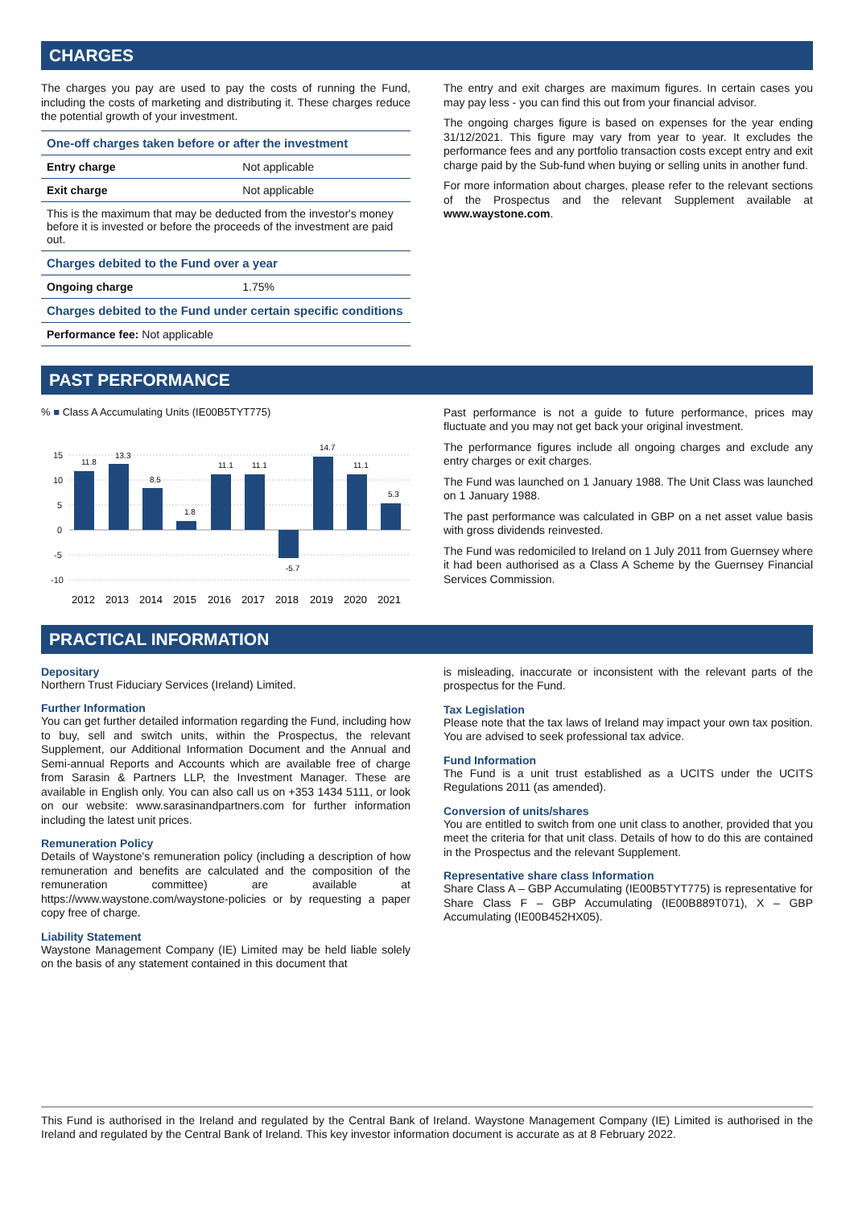CHARGES
The charges you pay are used to pay the costs of running the Fund, including the costs of marketing and distributing it. These charges reduce the potential growth of your investment.
| One-off charges taken before or after the investment | |
| --- | --- |
| Entry charge | Not applicable |
| Exit charge | Not applicable |
| This is the maximum that may be deducted from the investor's money before it is invested or before the proceeds of the investment are paid out. | |
| Charges debited to the Fund over a year | |
| Ongoing charge | 1.75% |
| Charges debited to the Fund under certain specific conditions | |
| Performance fee: Not applicable | |
The entry and exit charges are maximum figures. In certain cases you may pay less - you can find this out from your financial advisor.
The ongoing charges figure is based on expenses for the year ending 31/12/2021. This figure may vary from year to year. It excludes the performance fees and any portfolio transaction costs except entry and exit charge paid by the Sub-fund when buying or selling units in another fund.
For more information about charges, please refer to the relevant sections of the Prospectus and the relevant Supplement available at www.waystone.com.
PAST PERFORMANCE
% ■ Class A Accumulating Units (IE00B5TYT775)
15
10
5
0
-5
-10
2012
2013
2014
2015
2016
2017
2018
2019
2020
2021
11.8
13.3
8.5
1.8
11.1
11.1
-5.7
14.7
11.1
5.3
Past performance is not a guide to future performance, prices may fluctuate and you may not get back your original investment.
The performance figures include all ongoing charges and exclude any entry charges or exit charges.
The Fund was launched on 1 January 1988. The Unit Class was launched on 1 January 1988.
The past performance was calculated in GBP on a net asset value basis with gross dividends reinvested.
The Fund was redomiciled to Ireland on 1 July 2011 from Guernsey where it had been authorised as a Class A Scheme by the Guernsey Financial Services Commission.
PRACTICAL INFORMATION
Depositary
Northern Trust Fiduciary Services (Ireland) Limited.
Further Information
You can get further detailed information regarding the Fund, including how to buy, sell and switch units, within the Prospectus, the relevant Supplement, our Additional Information Document and the Annual and Semi-annual Reports and Accounts which are available free of charge from Sarasin & Partners LLP, the Investment Manager. These are available in English only. You can also call us on +353 1434 5111, or look on our website: www.sarasinandpartners.com for further information including the latest unit prices.
Remuneration Policy
Details of Waystone's remuneration policy (including a description of how remuneration and benefits are calculated and the composition of the remuneration committee) are available at https://www.waystone.com/waystone-policies or by requesting a paper copy free of charge.
Liability Statement
Waystone Management Company (IE) Limited may be held liable solely on the basis of any statement contained in this document that
is misleading, inaccurate or inconsistent with the relevant parts of the prospectus for the Fund.
Tax Legislation
Please note that the tax laws of Ireland may impact your own tax position. You are advised to seek professional tax advice.
Fund Information
The Fund is a unit trust established as a UCITS under the UCITS Regulations 2011 (as amended).
Conversion of units/shares
You are entitled to switch from one unit class to another, provided that you meet the criteria for that unit class. Details of how to do this are contained in the Prospectus and the relevant Supplement.
Representative share class Information
Share Class A – GBP Accumulating (IE00B5TYT775) is representative for Share Class F – GBP Accumulating (IE00B889T071), X – GBP Accumulating (IE00B452HX05).
This Fund is authorised in the Ireland and regulated by the Central Bank of Ireland. Waystone Management Company (IE) Limited is authorised in the Ireland and regulated by the Central Bank of Ireland. This key investor information document is accurate as at 8 February 2022.